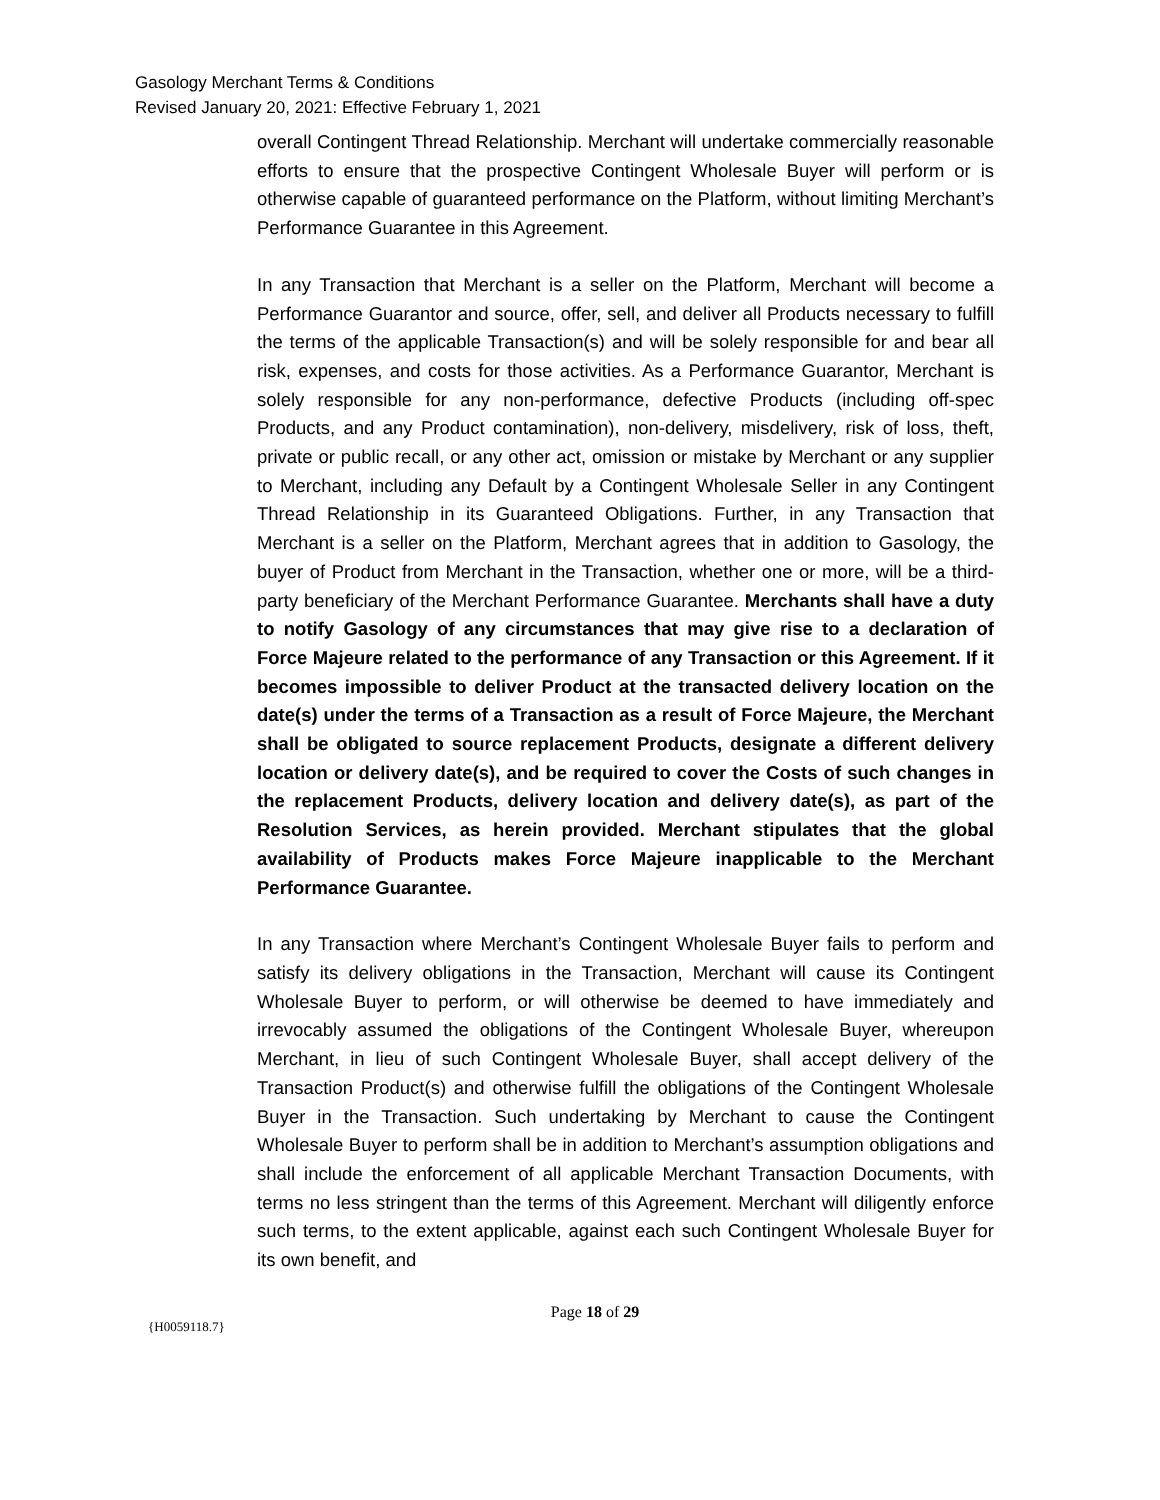Gasology Merchant Terms & Conditions
Revised January 20, 2021: Effective February 1, 2021
overall Contingent Thread Relationship. Merchant will undertake commercially reasonable efforts to ensure that the prospective Contingent Wholesale Buyer will perform or is otherwise capable of guaranteed performance on the Platform, without limiting Merchant’s Performance Guarantee in this Agreement.
In any Transaction that Merchant is a seller on the Platform, Merchant will become a Performance Guarantor and source, offer, sell, and deliver all Products necessary to fulfill the terms of the applicable Transaction(s) and will be solely responsible for and bear all risk, expenses, and costs for those activities. As a Performance Guarantor, Merchant is solely responsible for any non-performance, defective Products (including off-spec Products, and any Product contamination), non-delivery, misdelivery, risk of loss, theft, private or public recall, or any other act, omission or mistake by Merchant or any supplier to Merchant, including any Default by a Contingent Wholesale Seller in any Contingent Thread Relationship in its Guaranteed Obligations. Further, in any Transaction that Merchant is a seller on the Platform, Merchant agrees that in addition to Gasology, the buyer of Product from Merchant in the Transaction, whether one or more, will be a third-party beneficiary of the Merchant Performance Guarantee. Merchants shall have a duty to notify Gasology of any circumstances that may give rise to a declaration of Force Majeure related to the performance of any Transaction or this Agreement. If it becomes impossible to deliver Product at the transacted delivery location on the date(s) under the terms of a Transaction as a result of Force Majeure, the Merchant shall be obligated to source replacement Products, designate a different delivery location or delivery date(s), and be required to cover the Costs of such changes in the replacement Products, delivery location and delivery date(s), as part of the Resolution Services, as herein provided. Merchant stipulates that the global availability of Products makes Force Majeure inapplicable to the Merchant Performance Guarantee.
In any Transaction where Merchant’s Contingent Wholesale Buyer fails to perform and satisfy its delivery obligations in the Transaction, Merchant will cause its Contingent Wholesale Buyer to perform, or will otherwise be deemed to have immediately and irrevocably assumed the obligations of the Contingent Wholesale Buyer, whereupon Merchant, in lieu of such Contingent Wholesale Buyer, shall accept delivery of the Transaction Product(s) and otherwise fulfill the obligations of the Contingent Wholesale Buyer in the Transaction. Such undertaking by Merchant to cause the Contingent Wholesale Buyer to perform shall be in addition to Merchant’s assumption obligations and shall include the enforcement of all applicable Merchant Transaction Documents, with terms no less stringent than the terms of this Agreement. Merchant will diligently enforce such terms, to the extent applicable, against each such Contingent Wholesale Buyer for its own benefit, and
Page 18 of 29
{H0059118.7}